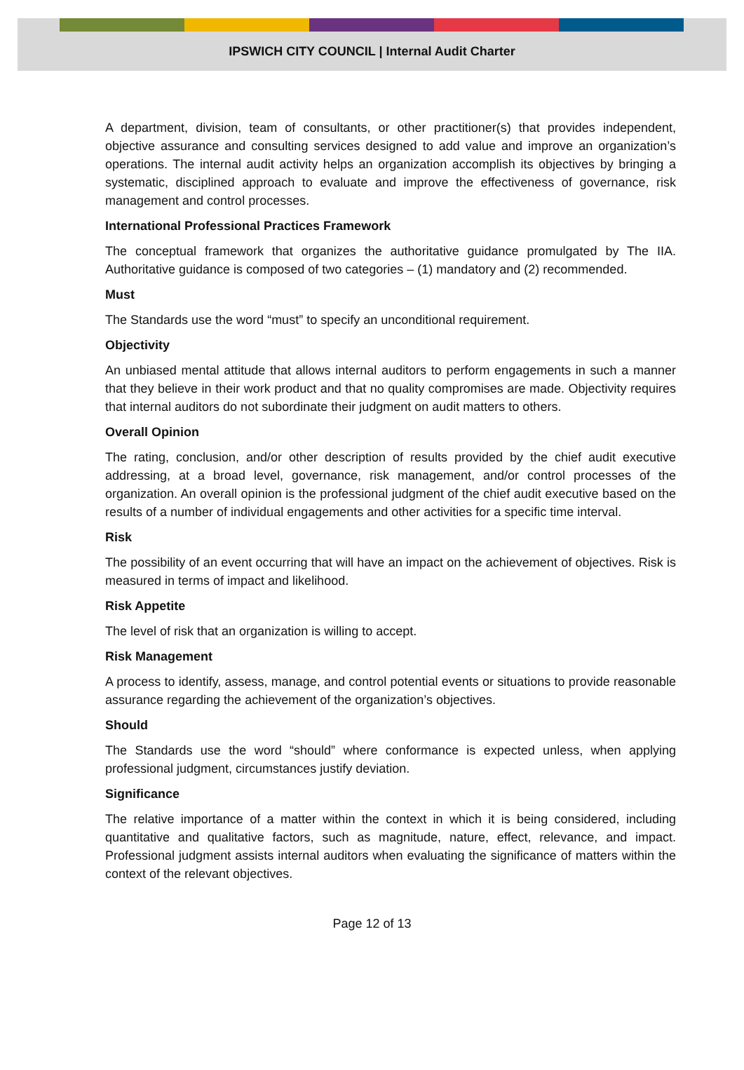IPSWICH CITY COUNCIL | Internal Audit Charter
A department, division, team of consultants, or other practitioner(s) that provides independent, objective assurance and consulting services designed to add value and improve an organization’s operations. The internal audit activity helps an organization accomplish its objectives by bringing a systematic, disciplined approach to evaluate and improve the effectiveness of governance, risk management and control processes.
International Professional Practices Framework
The conceptual framework that organizes the authoritative guidance promulgated by The IIA. Authoritative guidance is composed of two categories – (1) mandatory and (2) recommended.
Must
The Standards use the word “must” to specify an unconditional requirement.
Objectivity
An unbiased mental attitude that allows internal auditors to perform engagements in such a manner that they believe in their work product and that no quality compromises are made. Objectivity requires that internal auditors do not subordinate their judgment on audit matters to others.
Overall Opinion
The rating, conclusion, and/or other description of results provided by the chief audit executive addressing, at a broad level, governance, risk management, and/or control processes of the organization. An overall opinion is the professional judgment of the chief audit executive based on the results of a number of individual engagements and other activities for a specific time interval.
Risk
The possibility of an event occurring that will have an impact on the achievement of objectives. Risk is measured in terms of impact and likelihood.
Risk Appetite
The level of risk that an organization is willing to accept.
Risk Management
A process to identify, assess, manage, and control potential events or situations to provide reasonable assurance regarding the achievement of the organization’s objectives.
Should
The Standards use the word “should” where conformance is expected unless, when applying professional judgment, circumstances justify deviation.
Significance
The relative importance of a matter within the context in which it is being considered, including quantitative and qualitative factors, such as magnitude, nature, effect, relevance, and impact. Professional judgment assists internal auditors when evaluating the significance of matters within the context of the relevant objectives.
Page 12 of 13